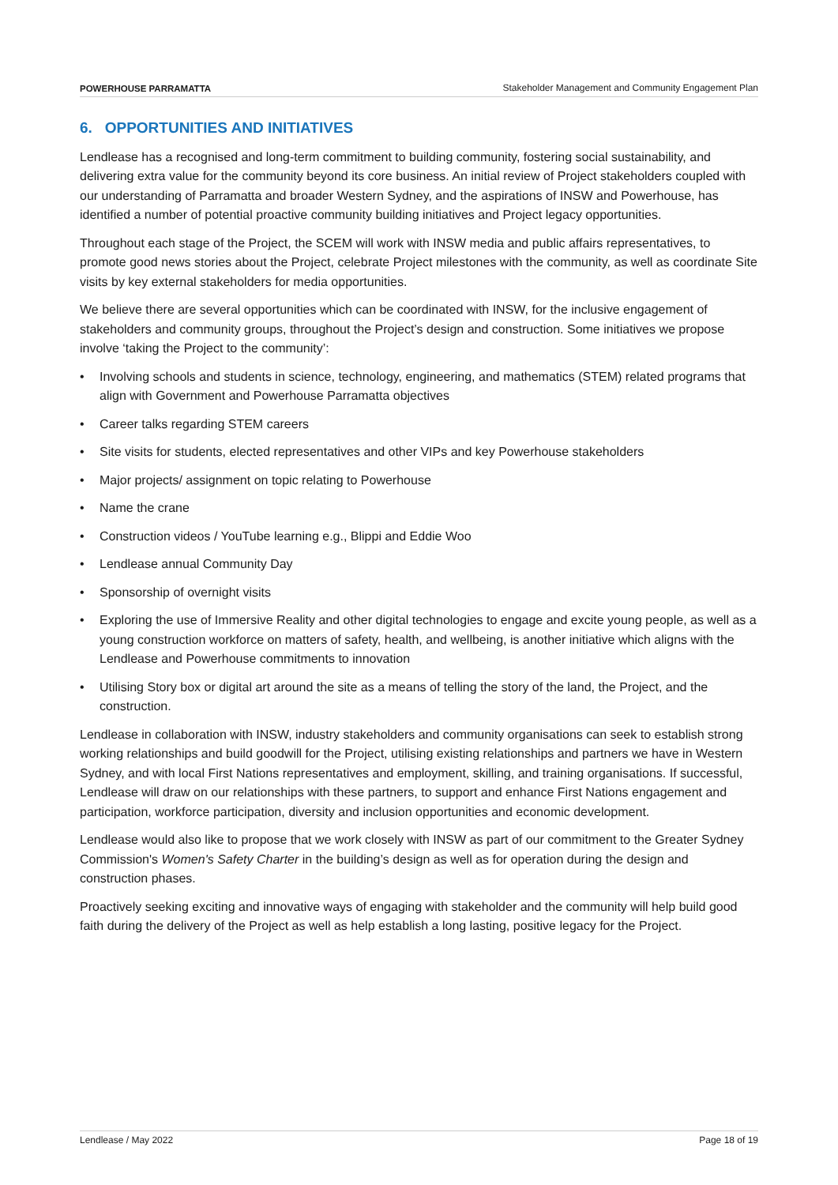POWERHOUSE PARRAMATTA Stakeholder Management and Community Engagement Plan
6. OPPORTUNITIES AND INITIATIVES
Lendlease has a recognised and long-term commitment to building community, fostering social sustainability, and delivering extra value for the community beyond its core business. An initial review of Project stakeholders coupled with our understanding of Parramatta and broader Western Sydney, and the aspirations of INSW and Powerhouse, has identified a number of potential proactive community building initiatives and Project legacy opportunities.
Throughout each stage of the Project, the SCEM will work with INSW media and public affairs representatives, to promote good news stories about the Project, celebrate Project milestones with the community, as well as coordinate Site visits by key external stakeholders for media opportunities.
We believe there are several opportunities which can be coordinated with INSW, for the inclusive engagement of stakeholders and community groups, throughout the Project’s design and construction. Some initiatives we propose involve ‘taking the Project to the community’:
• Involving schools and students in science, technology, engineering, and mathematics (STEM) related programs that align with Government and Powerhouse Parramatta objectives
• Career talks regarding STEM careers
• Site visits for students, elected representatives and other VIPs and key Powerhouse stakeholders
• Major projects/ assignment on topic relating to Powerhouse
• Name the crane
• Construction videos / YouTube learning e.g., Blippi and Eddie Woo
• Lendlease annual Community Day
• Sponsorship of overnight visits
• Exploring the use of Immersive Reality and other digital technologies to engage and excite young people, as well as a young construction workforce on matters of safety, health, and wellbeing, is another initiative which aligns with the Lendlease and Powerhouse commitments to innovation
• Utilising Story box or digital art around the site as a means of telling the story of the land, the Project, and the construction.
Lendlease in collaboration with INSW, industry stakeholders and community organisations can seek to establish strong working relationships and build goodwill for the Project, utilising existing relationships and partners we have in Western Sydney, and with local First Nations representatives and employment, skilling, and training organisations. If successful, Lendlease will draw on our relationships with these partners, to support and enhance First Nations engagement and participation, workforce participation, diversity and inclusion opportunities and economic development.
Lendlease would also like to propose that we work closely with INSW as part of our commitment to the Greater Sydney Commission's Women's Safety Charter in the building’s design as well as for operation during the design and construction phases.
Proactively seeking exciting and innovative ways of engaging with stakeholder and the community will help build good faith during the delivery of the Project as well as help establish a long lasting, positive legacy for the Project.
Lendlease / May 2022 Page 18 of 19